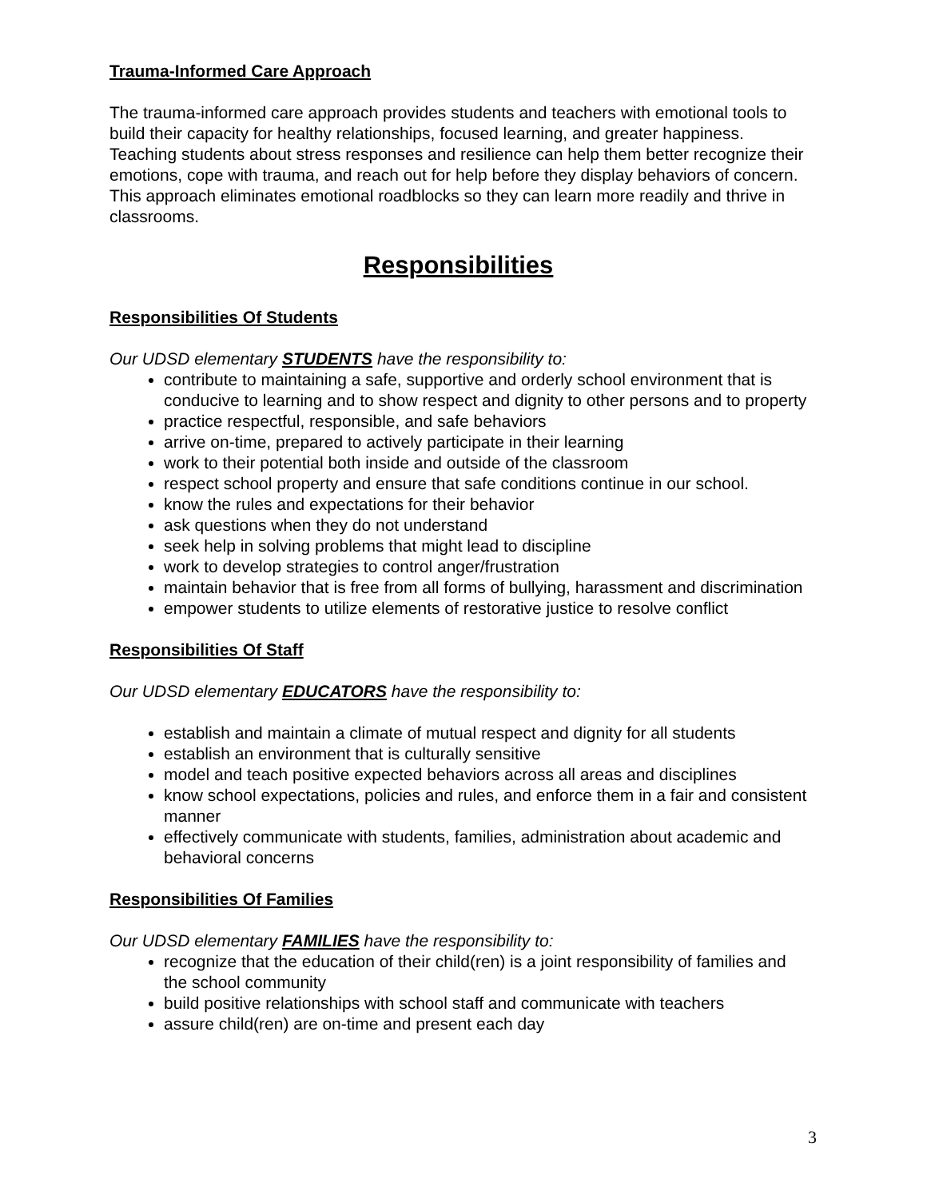Trauma-Informed Care Approach
The trauma-informed care approach provides students and teachers with emotional tools to build their capacity for healthy relationships, focused learning, and greater happiness. Teaching students about stress responses and resilience can help them better recognize their emotions, cope with trauma, and reach out for help before they display behaviors of concern. This approach eliminates emotional roadblocks so they can learn more readily and thrive in classrooms.
Responsibilities
Responsibilities Of Students
Our UDSD elementary STUDENTS have the responsibility to:
contribute to maintaining a safe, supportive and orderly school environment that is conducive to learning and to show respect and dignity to other persons and to property
practice respectful, responsible, and safe behaviors
arrive on-time, prepared to actively participate in their learning
work to their potential both inside and outside of the classroom
respect school property and ensure that safe conditions continue in our school.
know the rules and expectations for their behavior
ask questions when they do not understand
seek help in solving problems that might lead to discipline
work to develop strategies to control anger/frustration
maintain behavior that is free from all forms of bullying, harassment and discrimination
empower students to utilize elements of restorative justice to resolve conflict
Responsibilities Of Staff
Our UDSD elementary EDUCATORS have the responsibility to:
establish and maintain a climate of mutual respect and dignity for all students
establish an environment that is culturally sensitive
model and teach positive expected behaviors across all areas and disciplines
know school expectations, policies and rules, and enforce them in a fair and consistent manner
effectively communicate with students, families, administration about academic and behavioral concerns
Responsibilities Of Families
Our UDSD elementary FAMILIES have the responsibility to:
recognize that the education of their child(ren) is a joint responsibility of families and the school community
build positive relationships with school staff and communicate with teachers
assure child(ren) are on-time and present each day
3